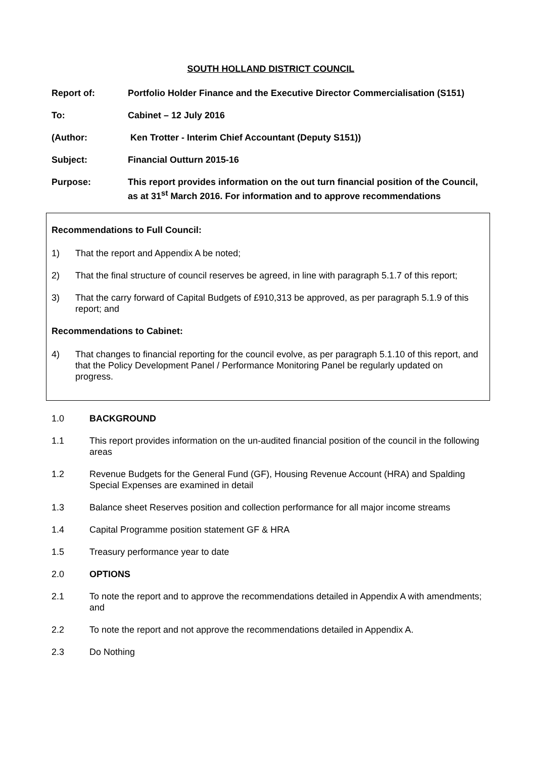SOUTH HOLLAND DISTRICT COUNCIL
Report of: Portfolio Holder Finance and the Executive Director Commercialisation (S151)
To: Cabinet – 12 July 2016
(Author: Ken Trotter - Interim Chief Accountant (Deputy S151))
Subject: Financial Outturn 2015-16
Purpose: This report provides information on the out turn financial position of the Council, as at 31<sup>st</sup> March 2016. For information and to approve recommendations
Recommendations to Full Council:
1) That the report and Appendix A be noted;
2) That the final structure of council reserves be agreed, in line with paragraph 5.1.7 of this report;
3) That the carry forward of Capital Budgets of £910,313 be approved, as per paragraph 5.1.9 of this report; and
Recommendations to Cabinet:
4) That changes to financial reporting for the council evolve, as per paragraph 5.1.10 of this report, and that the Policy Development Panel / Performance Monitoring Panel be regularly updated on progress.
1.0 BACKGROUND
1.1 This report provides information on the un-audited financial position of the council in the following areas
1.2 Revenue Budgets for the General Fund (GF), Housing Revenue Account (HRA) and Spalding Special Expenses are examined in detail
1.3 Balance sheet Reserves position and collection performance for all major income streams
1.4 Capital Programme position statement GF & HRA
1.5 Treasury performance year to date
2.0 OPTIONS
2.1 To note the report and to approve the recommendations detailed in Appendix A with amendments; and
2.2 To note the report and not approve the recommendations detailed in Appendix A.
2.3 Do Nothing